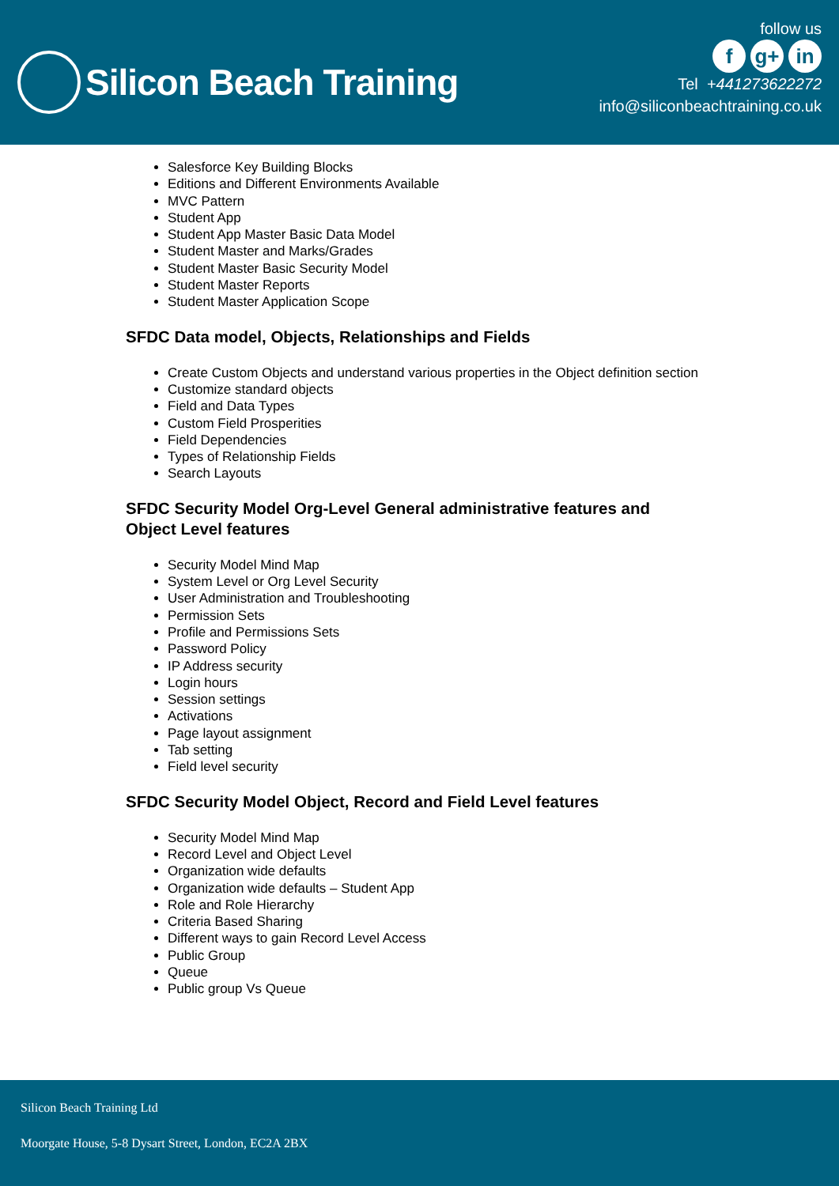Silicon Beach Training
follow us
fg+ in
Tel +441273622272
info@siliconbeachtraining.co.uk
Salesforce Key Building Blocks
Editions and Different Environments Available
MVC Pattern
Student App
Student App Master Basic Data Model
Student Master and Marks/Grades
Student Master Basic Security Model
Student Master Reports
Student Master Application Scope
SFDC Data model, Objects, Relationships and Fields
Create Custom Objects and understand various properties in the Object definition section
Customize standard objects
Field and Data Types
Custom Field Prosperities
Field Dependencies
Types of Relationship Fields
Search Layouts
SFDC Security Model Org-Level General administrative features and Object Level features
Security Model Mind Map
System Level or Org Level Security
User Administration and Troubleshooting
Permission Sets
Profile and Permissions Sets
Password Policy
IP Address security
Login hours
Session settings
Activations
Page layout assignment
Tab setting
Field level security
SFDC Security Model Object, Record and Field Level features
Security Model Mind Map
Record Level and Object Level
Organization wide defaults
Organization wide defaults – Student App
Role and Role Hierarchy
Criteria Based Sharing
Different ways to gain Record Level Access
Public Group
Queue
Public group Vs Queue
Silicon Beach Training Ltd
Moorgate House, 5-8 Dysart Street, London, EC2A 2BX